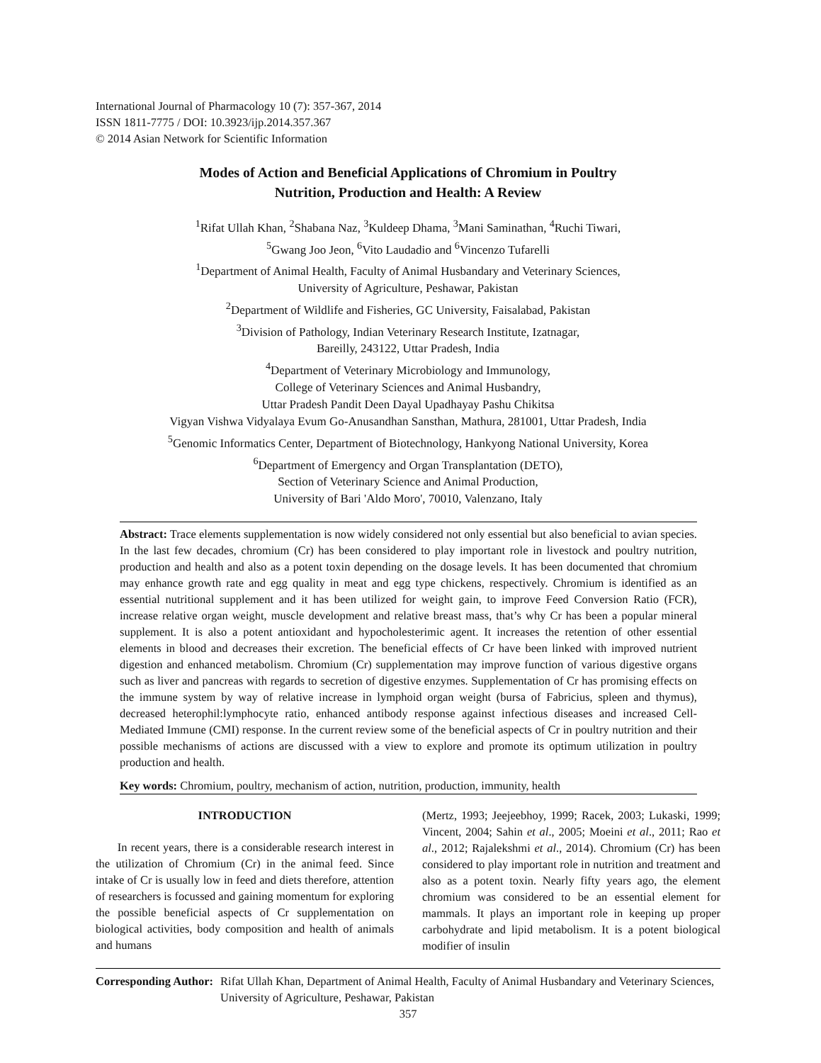International Journal of Pharmacology 10 (7): 357-367, 2014
ISSN 1811-7775 / DOI: 10.3923/ijp.2014.357.367
© 2014 Asian Network for Scientific Information
Modes of Action and Beneficial Applications of Chromium in Poultry
Nutrition, Production and Health: A Review
<sup>1</sup> Rifat Ullah Khan, <sup>2</sup>Shabana Naz, <sup>3</sup>Kuldeep Dhama, <sup>3</sup>Mani Saminathan, <sup>4</sup>Ruchi Tiwari,
<sup>5</sup> Gwang Joo Jeon, <sup>6</sup>Vito Laudadio and <sup>6</sup>Vincenzo Tufarelli
<sup>1</sup> Department of Animal Health, Faculty of Animal Husbandary and Veterinary Sciences,
University of Agriculture, Peshawar, Pakistan
<sup>2</sup> Department of Wildlife and Fisheries, GC University, Faisalabad, Pakistan
<sup>3</sup> Division of Pathology, Indian Veterinary Research Institute, Izatnagar,
Bareilly, 243122, Uttar Pradesh, India
<sup>4</sup> Department of Veterinary Microbiology and Immunology,
College of Veterinary Sciences and Animal Husbandry,
Uttar Pradesh Pandit Deen Dayal Upadhayay Pashu Chikitsa
Vigyan Vishwa Vidyalaya Evum Go-Anusandhan Sansthan, Mathura, 281001, Uttar Pradesh, India
<sup>5</sup> Genomic Informatics Center, Department of Biotechnology, Hankyong National University, Korea
<sup>6</sup> Department of Emergency and Organ Transplantation (DETO),
Section of Veterinary Science and Animal Production,
University of Bari 'Aldo Moro', 70010, Valenzano, Italy
Abstract: Trace elements supplementation is now widely considered not only essential but also beneficial to avian species. In the last few decades, chromium (Cr) has been considered to play important role in livestock and poultry nutrition, production and health and also as a potent toxin depending on the dosage levels. It has been documented that chromium may enhance growth rate and egg quality in meat and egg type chickens, respectively. Chromium is identified as an essential nutritional supplement and it has been utilized for weight gain, to improve Feed Conversion Ratio (FCR), increase relative organ weight, muscle development and relative breast mass, that’s why Cr has been a popular mineral supplement. It is also a potent antioxidant and hypocholesterimic agent. It increases the retention of other essential elements in blood and decreases their excretion. The beneficial effects of Cr have been linked with improved nutrient digestion and enhanced metabolism. Chromium (Cr) supplementation may improve function of various digestive organs such as liver and pancreas with regards to secretion of digestive enzymes. Supplementation of Cr has promising effects on the immune system by way of relative increase in lymphoid organ weight (bursa of Fabricius, spleen and thymus), decreased heterophil:lymphocyte ratio, enhanced antibody response against infectious diseases and increased Cell-Mediated Immune (CMI) response. In the current review some of the beneficial aspects of Cr in poultry nutrition and their possible mechanisms of actions are discussed with a view to explore and promote its optimum utilization in poultry production and health.
Key words: Chromium, poultry, mechanism of action, nutrition, production, immunity, health
INTRODUCTION
In recent years, there is a considerable research interest in the utilization of Chromium (Cr) in the animal feed. Since intake of Cr is usually low in feed and diets therefore, attention of researchers is focussed and gaining momentum for exploring the possible beneficial aspects of Cr supplementation on biological activities, body composition and health of animals and humans
(Mertz, 1993; Jeejeebhoy, 1999; Racek, 2003; Lukaski, 1999; Vincent, 2004; Sahin et al., 2005; Moeini et al., 2011; Rao et al., 2012; Rajalekshmi et al., 2014). Chromium (Cr) has been considered to play important role in nutrition and treatment and also as a potent toxin. Nearly fifty years ago, the element chromium was considered to be an essential element for mammals. It plays an important role in keeping up proper carbohydrate and lipid metabolism. It is a potent biological modifier of insulin
Corresponding Author: Rifat Ullah Khan, Department of Animal Health, Faculty of Animal Husbandary and Veterinary Sciences, University of Agriculture, Peshawar, Pakistan
357